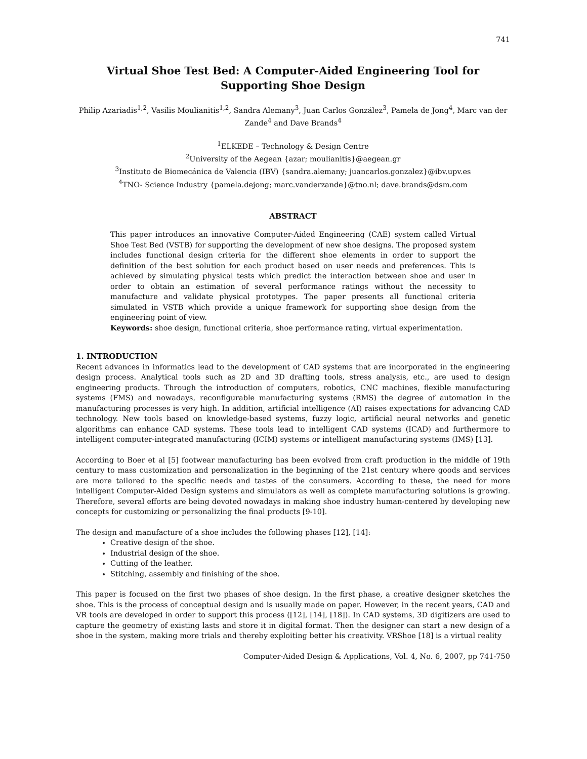741
Virtual Shoe Test Bed: A Computer-Aided Engineering Tool for Supporting Shoe Design
Philip Azariadis<sup>1,2</sup>, Vasilis Moulianitis<sup>1,2</sup>, Sandra Alemany<sup>3</sup>, Juan Carlos González<sup>3</sup>, Pamela de Jong<sup>4</sup>, Marc van der Zande<sup>4</sup> and Dave Brands<sup>4</sup>
<sup>1</sup> ELKEDE – Technology & Design Centre
<sup>2</sup> University of the Aegean {azar; moulianitis}@aegean.gr
<sup>3</sup> Instituto de Biomecánica de Valencia (IBV) {sandra.alemany; juancarlos.gonzalez}@ibv.upv.es
<sup>4</sup> TNO- Science Industry {pamela.dejong; marc.vanderzande}@tno.nl; dave.brands@dsm.com
ABSTRACT
This paper introduces an innovative Computer-Aided Engineering (CAE) system called Virtual Shoe Test Bed (VSTB) for supporting the development of new shoe designs. The proposed system includes functional design criteria for the different shoe elements in order to support the definition of the best solution for each product based on user needs and preferences. This is achieved by simulating physical tests which predict the interaction between shoe and user in order to obtain an estimation of several performance ratings without the necessity to manufacture and validate physical prototypes. The paper presents all functional criteria simulated in VSTB which provide a unique framework for supporting shoe design from the engineering point of view.
Keywords: shoe design, functional criteria, shoe performance rating, virtual experimentation.
1. INTRODUCTION
Recent advances in informatics lead to the development of CAD systems that are incorporated in the engineering design process. Analytical tools such as 2D and 3D drafting tools, stress analysis, etc., are used to design engineering products. Through the introduction of computers, robotics, CNC machines, flexible manufacturing systems (FMS) and nowadays, reconfigurable manufacturing systems (RMS) the degree of automation in the manufacturing processes is very high. In addition, artificial intelligence (AI) raises expectations for advancing CAD technology. New tools based on knowledge-based systems, fuzzy logic, artificial neural networks and genetic algorithms can enhance CAD systems. These tools lead to intelligent CAD systems (ICAD) and furthermore to intelligent computer-integrated manufacturing (ICIM) systems or intelligent manufacturing systems (IMS) [13].
According to Boer et al [5] footwear manufacturing has been evolved from craft production in the middle of 19th century to mass customization and personalization in the beginning of the 21st century where goods and services are more tailored to the specific needs and tastes of the consumers. According to these, the need for more intelligent Computer-Aided Design systems and simulators as well as complete manufacturing solutions is growing. Therefore, several efforts are being devoted nowadays in making shoe industry human-centered by developing new concepts for customizing or personalizing the final products [9-10].
The design and manufacture of a shoe includes the following phases [12], [14]:
Creative design of the shoe.
Industrial design of the shoe.
Cutting of the leather.
Stitching, assembly and finishing of the shoe.
This paper is focused on the first two phases of shoe design. In the first phase, a creative designer sketches the shoe. This is the process of conceptual design and is usually made on paper. However, in the recent years, CAD and VR tools are developed in order to support this process ([12], [14], [18]). In CAD systems, 3D digitizers are used to capture the geometry of existing lasts and store it in digital format. Then the designer can start a new design of a shoe in the system, making more trials and thereby exploiting better his creativity. VRShoe [18] is a virtual reality
Computer-Aided Design & Applications, Vol. 4, No. 6, 2007, pp 741-750